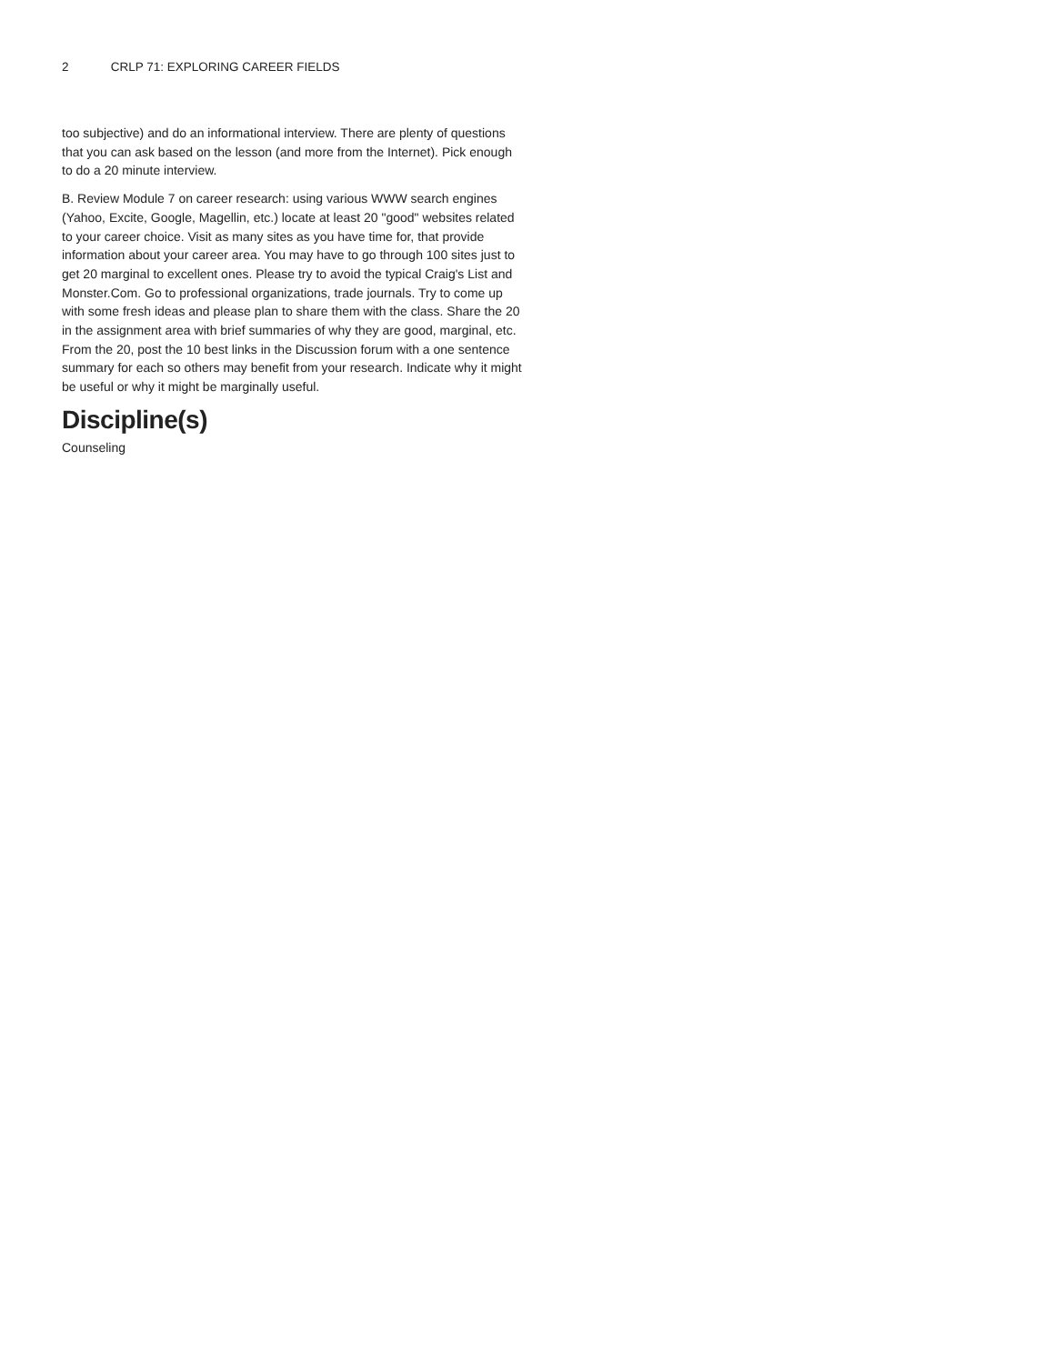2 CRLP 71: EXPLORING CAREER FIELDS
too subjective) and do an informational interview. There are plenty of questions that you can ask based on the lesson (and more from the Internet). Pick enough to do a 20 minute interview.
B. Review Module 7 on career research: using various WWW search engines (Yahoo, Excite, Google, Magellin, etc.) locate at least 20 "good" websites related to your career choice. Visit as many sites as you have time for, that provide information about your career area. You may have to go through 100 sites just to get 20 marginal to excellent ones. Please try to avoid the typical Craig's List and Monster.Com. Go to professional organizations, trade journals. Try to come up with some fresh ideas and please plan to share them with the class. Share the 20 in the assignment area with brief summaries of why they are good, marginal, etc. From the 20, post the 10 best links in the Discussion forum with a one sentence summary for each so others may benefit from your research. Indicate why it might be useful or why it might be marginally useful.
Discipline(s)
Counseling